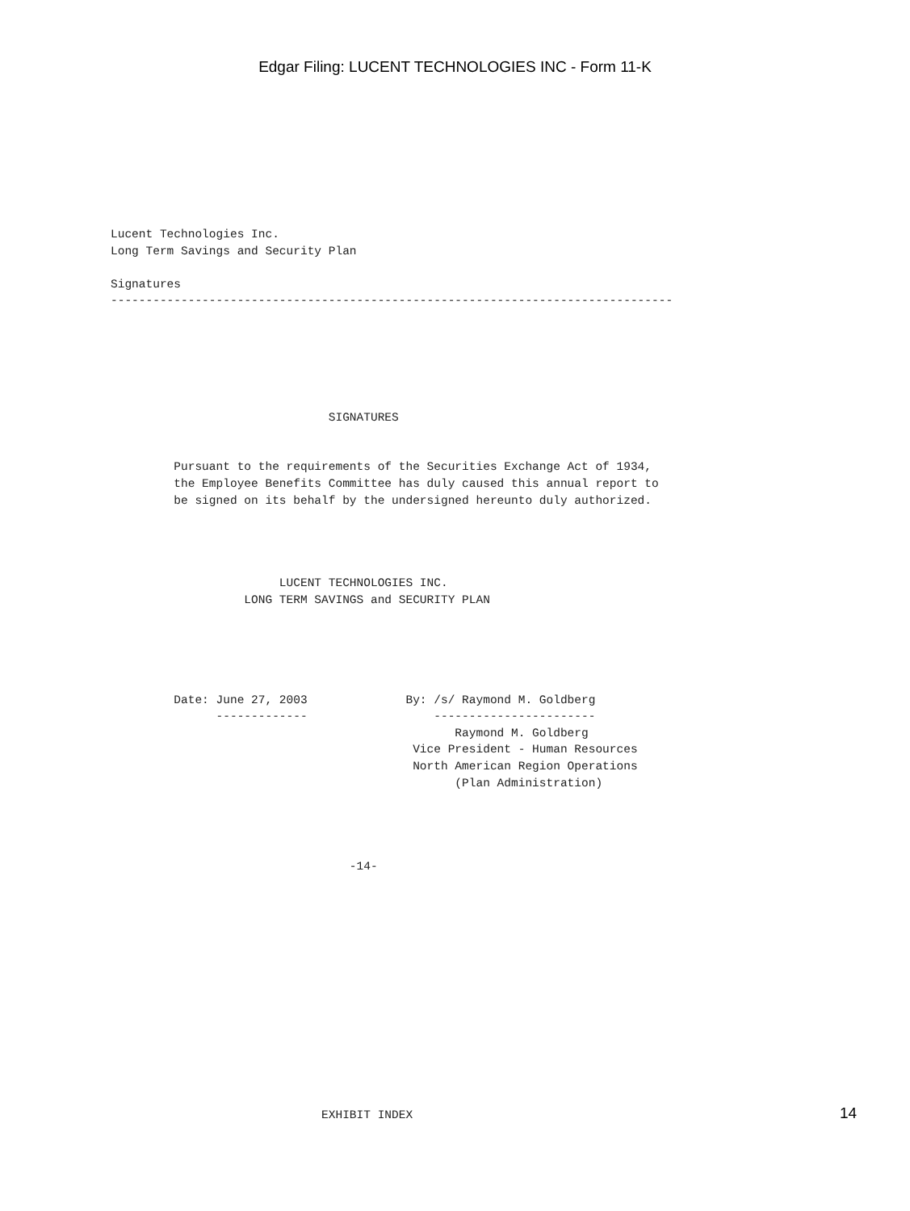Edgar Filing: LUCENT TECHNOLOGIES INC - Form 11-K
Lucent Technologies Inc.
Long Term Savings and Security Plan

Signatures
--------------------------------------------------------------------------------






                               SIGNATURES


         Pursuant to the requirements of the Securities Exchange Act of 1934,
         the Employee Benefits Committee has duly caused this annual report to
         be signed on its behalf by the undersigned hereunto duly authorized.




                        LUCENT TECHNOLOGIES INC.
                   LONG TERM SAVINGS and SECURITY PLAN





         Date: June 27, 2003              By: /s/ Raymond M. Goldberg
               -------------                  -----------------------
                                                 Raymond M. Goldberg
                                           Vice President - Human Resources
                                           North American Region Operations
                                                 (Plan Administration)




                                  -14-














                              EXHIBIT INDEX
14